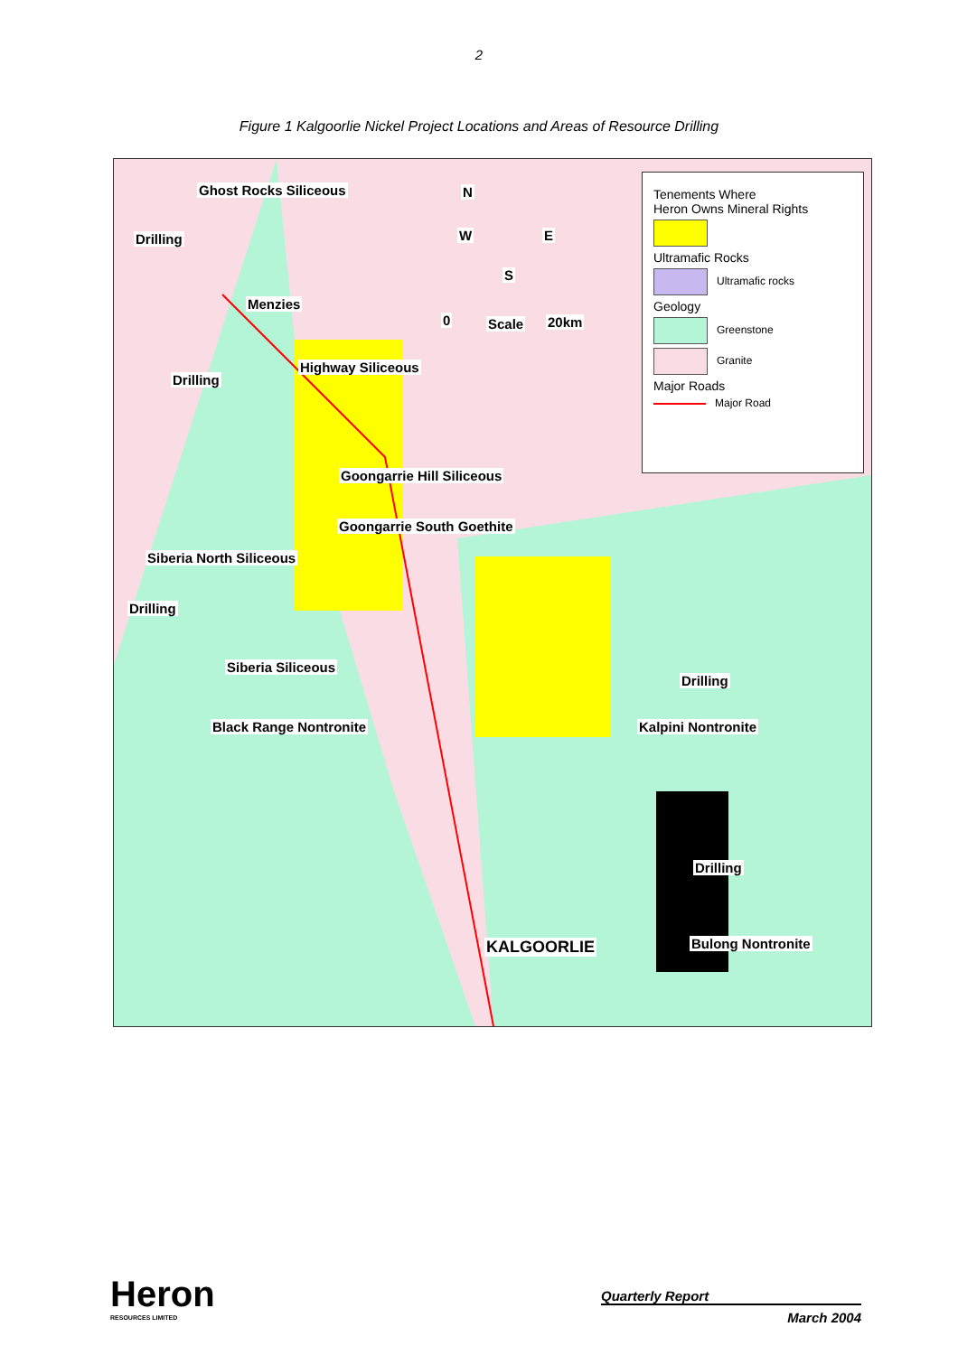2
Figure 1 Kalgoorlie Nickel Project Locations and Areas of Resource Drilling
Ghost Rocks Siliceous
Drilling
Menzies
N
W E
S
0 Scale 20km
Highway Siliceous
Drilling
Goongarrie Hill Siliceous
Goongarrie South Goethite
Siberia North Siliceous
Drilling
Siberia Siliceous
Drilling
Black Range Nontronite Kalpini Nontronite
Drilling
KALGOORLIE Bulong Nontronite
Tenements Where
Heron Owns Mineral Rights
Ultramafic Rocks
Ultramafic rocks
Geology
Greenstone
Granite
Major Roads
Major Road
Heron
RESOURCES LIMITED
Quarterly Report
March 2004